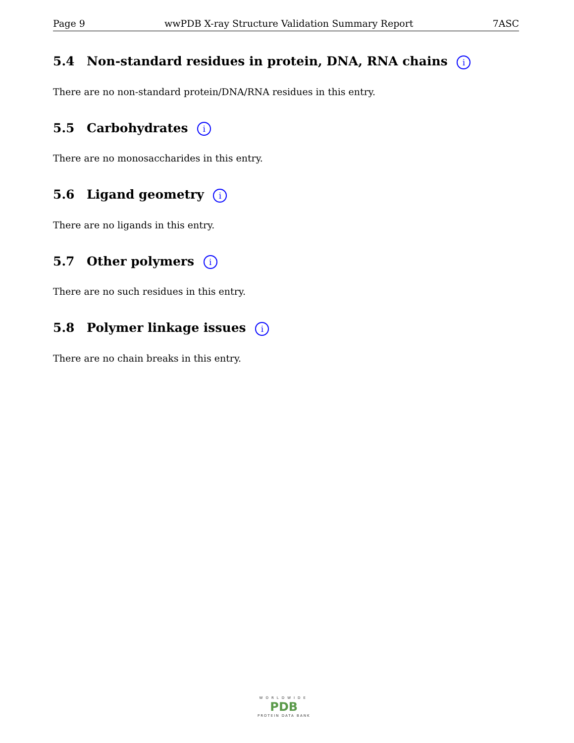Page 9 wwPDB X-ray Structure Validation Summary Report 7ASC
5.4 Non-standard residues in protein, DNA, RNA chains i
There are no non-standard protein/DNA/RNA residues in this entry.
5.5 Carbohydrates i
There are no monosaccharides in this entry.
5.6 Ligand geometry i
There are no ligands in this entry.
5.7 Other polymers i
There are no such residues in this entry.
5.8 Polymer linkage issues i
There are no chain breaks in this entry.
WORLDWIDE
PDB
PROTEIN DATA BANK